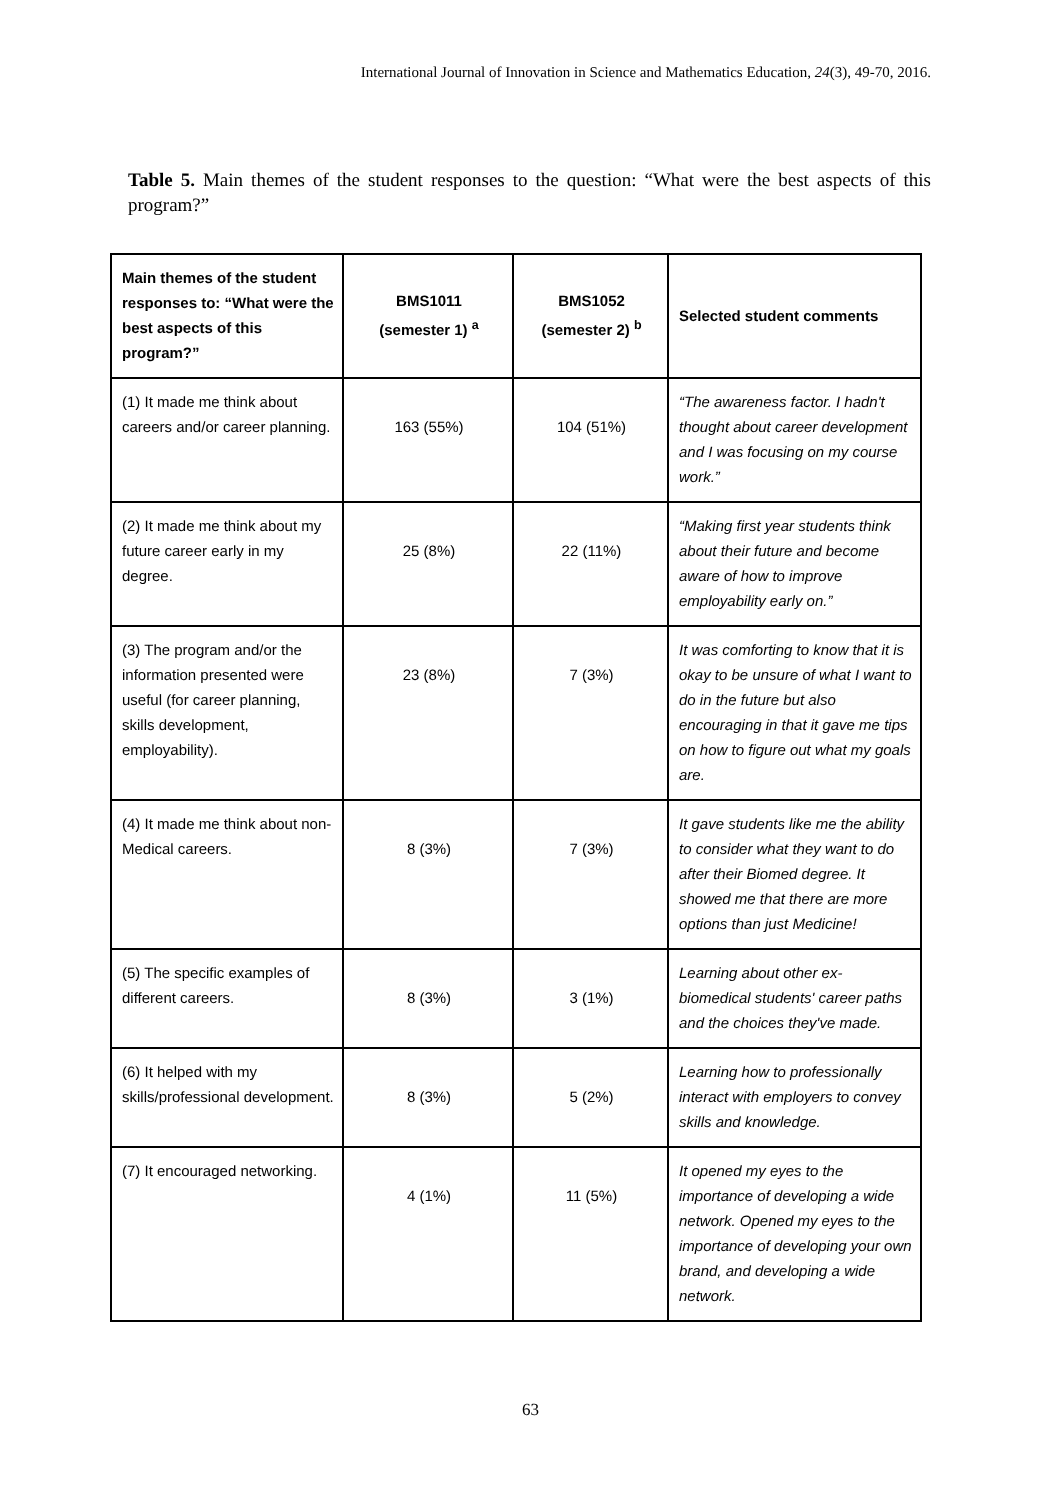International Journal of Innovation in Science and Mathematics Education, 24(3), 49-70, 2016.
Table 5. Main themes of the student responses to the question: “What were the best aspects of this program?”
| Main themes of the student responses to: “What were the best aspects of this program?” | BMS1011 (semester 1) <sup>a</sup> | BMS1052 (semester 2) <sup>b</sup> | Selected student comments |
| --- | --- | --- | --- |
| (1) It made me think about careers and/or career planning. | 163 (55%) | 104 (51%) | “The awareness factor. I hadn't thought about career development and I was focusing on my course work.” |
| (2) It made me think about my future career early in my degree. | 25 (8%) | 22 (11%) | “Making first year students think about their future and become aware of how to improve employability early on.” |
| (3) The program and/or the information presented were useful (for career planning, skills development, employability). | 23 (8%) | 7 (3%) | It was comforting to know that it is okay to be unsure of what I want to do in the future but also encouraging in that it gave me tips on how to figure out what my goals are. |
| (4) It made me think about non-Medical careers. | 8 (3%) | 7 (3%) | It gave students like me the ability to consider what they want to do after their Biomed degree. It showed me that there are more options than just Medicine! |
| (5) The specific examples of different careers. | 8 (3%) | 3 (1%) | Learning about other ex-biomedical students' career paths and the choices they've made. |
| (6) It helped with my skills/professional development. | 8 (3%) | 5 (2%) | Learning how to professionally interact with employers to convey skills and knowledge. |
| (7) It encouraged networking. | 4 (1%) | 11 (5%) | It opened my eyes to the importance of developing a wide network. Opened my eyes to the importance of developing your own brand, and developing a wide network. |
63